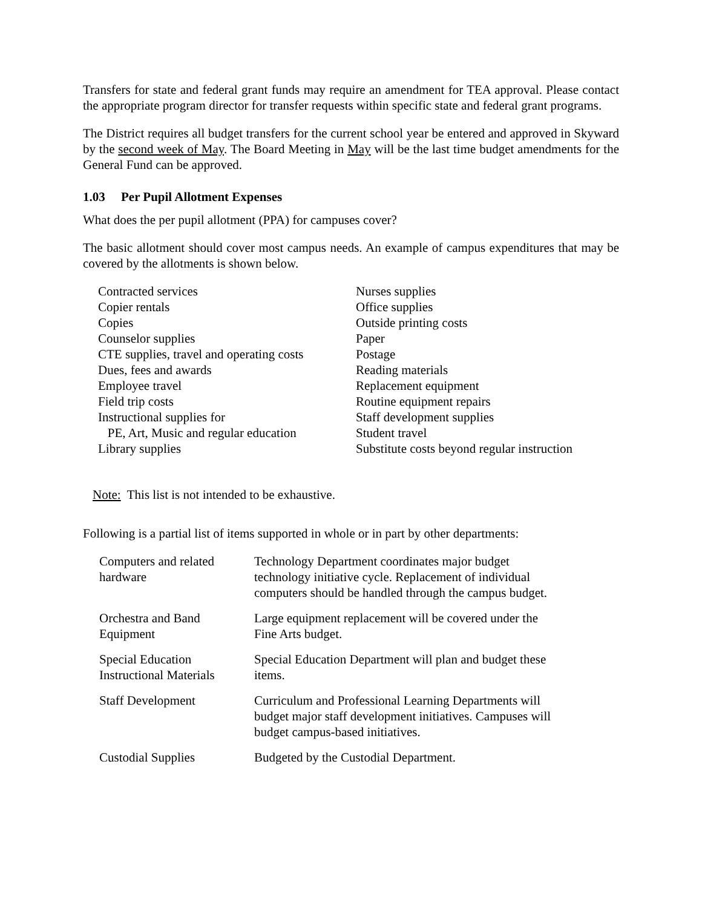Transfers for state and federal grant funds may require an amendment for TEA approval. Please contact the appropriate program director for transfer requests within specific state and federal grant programs.
The District requires all budget transfers for the current school year be entered and approved in Skyward by the second week of May. The Board Meeting in May will be the last time budget amendments for the General Fund can be approved.
1.03 Per Pupil Allotment Expenses
What does the per pupil allotment (PPA) for campuses cover?
The basic allotment should cover most campus needs. An example of campus expenditures that may be covered by the allotments is shown below.
| Contracted services | Nurses supplies |
| Copier rentals | Office supplies |
| Copies | Outside printing costs |
| Counselor supplies | Paper |
| CTE supplies, travel and operating costs | Postage |
| Dues, fees and awards | Reading materials |
| Employee travel | Replacement equipment |
| Field trip costs | Routine equipment repairs |
| Instructional supplies for | Staff development supplies |
| PE, Art, Music and regular education | Student travel |
| Library supplies | Substitute costs beyond regular instruction |
Note: This list is not intended to be exhaustive.
Following is a partial list of items supported in whole or in part by other departments:
| Computers and related hardware | Technology Department coordinates major budget technology initiative cycle. Replacement of individual computers should be handled through the campus budget. |
| Orchestra and Band Equipment | Large equipment replacement will be covered under the Fine Arts budget. |
| Special Education Instructional Materials | Special Education Department will plan and budget these items. |
| Staff Development | Curriculum and Professional Learning Departments will budget major staff development initiatives. Campuses will budget campus-based initiatives. |
| Custodial Supplies | Budgeted by the Custodial Department. |